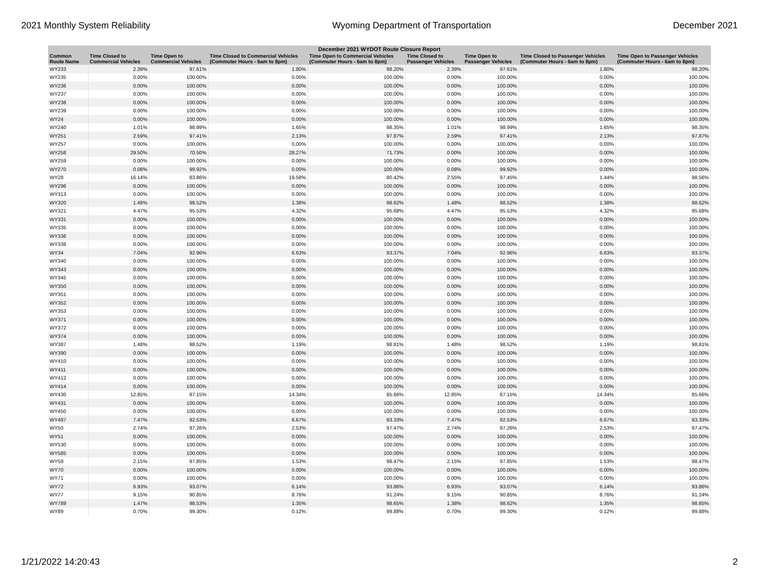2021 Monthly System Reliability Wyoming Department of Transportation December 2021
| December 2021 WYDOT Route Closure Report | | | | | | | | |
| --- | --- | --- | --- | --- | --- | --- | --- | --- |
| Common Route Name | Time Closed to Commercial Vehicles | Time Open to Commercial Vehicles | Time Closed to Commercial Vehicles (Commuter Hours - 6am to 8pm) | Time Open to Commercial Vehicles (Commuter Hours - 6am to 8pm) | Time Closed to Passenger Vehicles | Time Open to Passenger Vehicles | Time Closed to Passenger Vehicles (Commuter Hours - 6am to 8pm) | Time Open to Passenger Vehicles (Commuter Hours - 6am to 8pm) |
| WY233 | 2.39% | 97.61% | 1.80% | 98.20% | 2.39% | 97.61% | 1.80% | 98.20% |
| WY235 | 0.00% | 100.00% | 0.00% | 100.00% | 0.00% | 100.00% | 0.00% | 100.00% |
| WY236 | 0.00% | 100.00% | 0.00% | 100.00% | 0.00% | 100.00% | 0.00% | 100.00% |
| WY237 | 0.00% | 100.00% | 0.00% | 100.00% | 0.00% | 100.00% | 0.00% | 100.00% |
| WY238 | 0.00% | 100.00% | 0.00% | 100.00% | 0.00% | 100.00% | 0.00% | 100.00% |
| WY239 | 0.00% | 100.00% | 0.00% | 100.00% | 0.00% | 100.00% | 0.00% | 100.00% |
| WY24 | 0.00% | 100.00% | 0.00% | 100.00% | 0.00% | 100.00% | 0.00% | 100.00% |
| WY240 | 1.01% | 98.99% | 1.65% | 98.35% | 1.01% | 98.99% | 1.65% | 98.35% |
| WY251 | 2.59% | 97.41% | 2.13% | 97.87% | 2.59% | 97.41% | 2.13% | 97.87% |
| WY257 | 0.00% | 100.00% | 0.00% | 100.00% | 0.00% | 100.00% | 0.00% | 100.00% |
| WY258 | 29.50% | 70.50% | 28.27% | 71.73% | 0.00% | 100.00% | 0.00% | 100.00% |
| WY259 | 0.00% | 100.00% | 0.00% | 100.00% | 0.00% | 100.00% | 0.00% | 100.00% |
| WY270 | 0.08% | 99.92% | 0.00% | 100.00% | 0.08% | 99.92% | 0.00% | 100.00% |
| WY28 | 16.14% | 83.86% | 19.58% | 80.42% | 2.55% | 97.45% | 1.44% | 98.56% |
| WY296 | 0.00% | 100.00% | 0.00% | 100.00% | 0.00% | 100.00% | 0.00% | 100.00% |
| WY313 | 0.00% | 100.00% | 0.00% | 100.00% | 0.00% | 100.00% | 0.00% | 100.00% |
| WY320 | 1.48% | 98.52% | 1.38% | 98.62% | 1.48% | 98.52% | 1.38% | 98.62% |
| WY321 | 4.47% | 95.53% | 4.32% | 95.68% | 4.47% | 95.53% | 4.32% | 95.68% |
| WY331 | 0.00% | 100.00% | 0.00% | 100.00% | 0.00% | 100.00% | 0.00% | 100.00% |
| WY335 | 0.00% | 100.00% | 0.00% | 100.00% | 0.00% | 100.00% | 0.00% | 100.00% |
| WY336 | 0.00% | 100.00% | 0.00% | 100.00% | 0.00% | 100.00% | 0.00% | 100.00% |
| WY338 | 0.00% | 100.00% | 0.00% | 100.00% | 0.00% | 100.00% | 0.00% | 100.00% |
| WY34 | 7.04% | 92.96% | 6.63% | 93.37% | 7.04% | 92.96% | 6.63% | 93.37% |
| WY340 | 0.00% | 100.00% | 0.00% | 100.00% | 0.00% | 100.00% | 0.00% | 100.00% |
| WY343 | 0.00% | 100.00% | 0.00% | 100.00% | 0.00% | 100.00% | 0.00% | 100.00% |
| WY345 | 0.00% | 100.00% | 0.00% | 100.00% | 0.00% | 100.00% | 0.00% | 100.00% |
| WY350 | 0.00% | 100.00% | 0.00% | 100.00% | 0.00% | 100.00% | 0.00% | 100.00% |
| WY351 | 0.00% | 100.00% | 0.00% | 100.00% | 0.00% | 100.00% | 0.00% | 100.00% |
| WY352 | 0.00% | 100.00% | 0.00% | 100.00% | 0.00% | 100.00% | 0.00% | 100.00% |
| WY353 | 0.00% | 100.00% | 0.00% | 100.00% | 0.00% | 100.00% | 0.00% | 100.00% |
| WY371 | 0.00% | 100.00% | 0.00% | 100.00% | 0.00% | 100.00% | 0.00% | 100.00% |
| WY372 | 0.00% | 100.00% | 0.00% | 100.00% | 0.00% | 100.00% | 0.00% | 100.00% |
| WY374 | 0.00% | 100.00% | 0.00% | 100.00% | 0.00% | 100.00% | 0.00% | 100.00% |
| WY387 | 1.48% | 98.52% | 1.19% | 98.81% | 1.48% | 98.52% | 1.19% | 98.81% |
| WY390 | 0.00% | 100.00% | 0.00% | 100.00% | 0.00% | 100.00% | 0.00% | 100.00% |
| WY410 | 0.00% | 100.00% | 0.00% | 100.00% | 0.00% | 100.00% | 0.00% | 100.00% |
| WY411 | 0.00% | 100.00% | 0.00% | 100.00% | 0.00% | 100.00% | 0.00% | 100.00% |
| WY412 | 0.00% | 100.00% | 0.00% | 100.00% | 0.00% | 100.00% | 0.00% | 100.00% |
| WY414 | 0.00% | 100.00% | 0.00% | 100.00% | 0.00% | 100.00% | 0.00% | 100.00% |
| WY430 | 12.85% | 87.15% | 14.34% | 85.66% | 12.85% | 87.15% | 14.34% | 85.66% |
| WY431 | 0.00% | 100.00% | 0.00% | 100.00% | 0.00% | 100.00% | 0.00% | 100.00% |
| WY450 | 0.00% | 100.00% | 0.00% | 100.00% | 0.00% | 100.00% | 0.00% | 100.00% |
| WY487 | 7.47% | 92.53% | 6.67% | 93.33% | 7.47% | 92.53% | 6.67% | 93.33% |
| WY50 | 2.74% | 97.26% | 2.53% | 97.47% | 2.74% | 97.26% | 2.53% | 97.47% |
| WY51 | 0.00% | 100.00% | 0.00% | 100.00% | 0.00% | 100.00% | 0.00% | 100.00% |
| WY530 | 0.00% | 100.00% | 0.00% | 100.00% | 0.00% | 100.00% | 0.00% | 100.00% |
| WY585 | 0.00% | 100.00% | 0.00% | 100.00% | 0.00% | 100.00% | 0.00% | 100.00% |
| WY59 | 2.15% | 97.85% | 1.53% | 98.47% | 2.15% | 97.85% | 1.53% | 98.47% |
| WY70 | 0.00% | 100.00% | 0.00% | 100.00% | 0.00% | 100.00% | 0.00% | 100.00% |
| WY71 | 0.00% | 100.00% | 0.00% | 100.00% | 0.00% | 100.00% | 0.00% | 100.00% |
| WY72 | 6.93% | 93.07% | 6.14% | 93.86% | 6.93% | 93.07% | 6.14% | 93.86% |
| WY77 | 9.15% | 90.85% | 8.76% | 91.24% | 9.15% | 90.85% | 8.76% | 91.24% |
| WY789 | 1.47% | 98.53% | 1.35% | 98.65% | 1.38% | 98.62% | 1.35% | 98.65% |
| WY89 | 0.70% | 99.30% | 0.12% | 99.88% | 0.70% | 99.30% | 0.12% | 99.88% |
1/21/2022 14:20:43 2